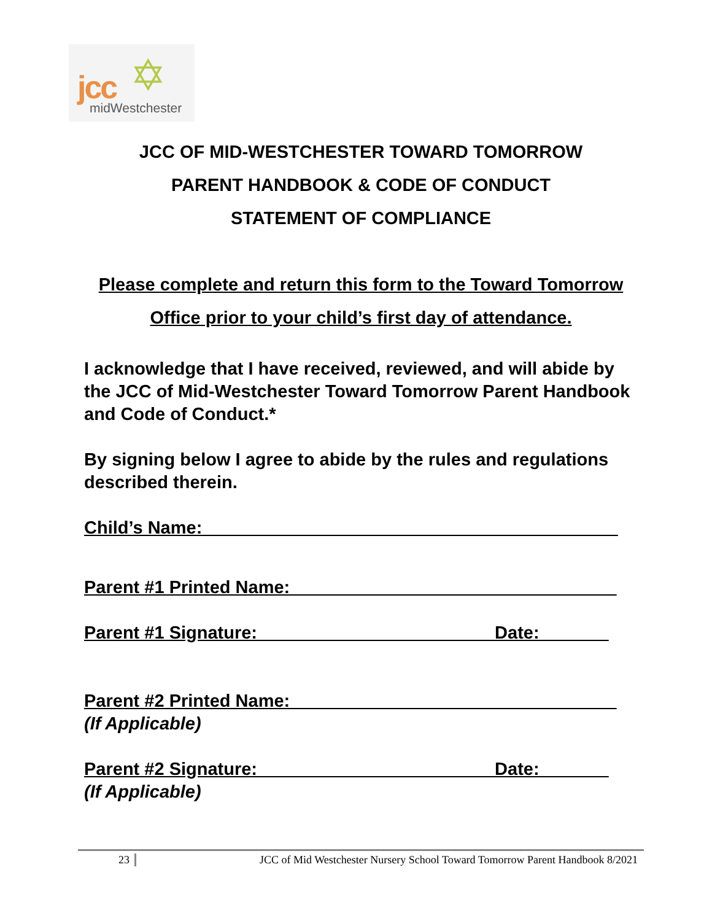✡ jcc
midWestchester
JCC OF MID-WESTCHESTER TOWARD TOMORROW
PARENT HANDBOOK & CODE OF CONDUCT
STATEMENT OF COMPLIANCE
Please complete and return this form to the Toward Tomorrow
Office prior to your child’s first day of attendance.
I acknowledge that I have received, reviewed, and will abide by the JCC of Mid-Westchester Toward Tomorrow Parent Handbook and Code of Conduct.*
By signing below I agree to abide by the rules and regulations described therein.
Child’s Name:__________________________________________
Parent #1 Printed Name:_________________________________
Parent #1 Signature:________________________Date:_______
Parent #2 Printed Name:_________________________________
(If Applicable)
Parent #2 Signature:________________________Date:_______
(If Applicable)
23 JCC of Mid Westchester Nursery School Toward Tomorrow Parent Handbook 8/2021